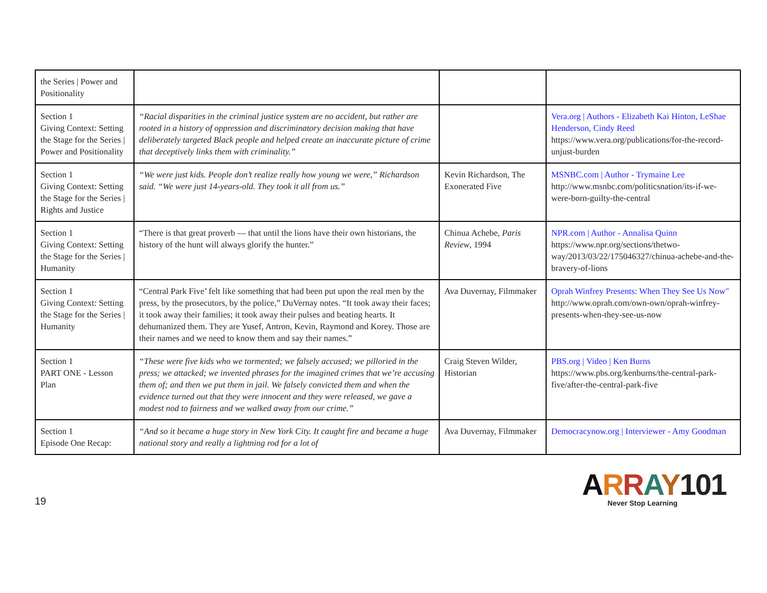| the Series / Power and Positionality | | | |
| Section 1 Giving Context: Setting the Stage for the Series / Power and Positionality | “Racial disparities in the criminal justice system are no accident, but rather are rooted in a history of oppression and discriminatory decision making that have deliberately targeted Black people and helped create an inaccurate picture of crime that deceptively links them with criminality.” | | Vera.org / Authors - Elizabeth Kai Hinton, LeShae Henderson, Cindy Reed https://www.vera.org/publications/for-the-record-unjust-burden |
| Section 1 Giving Context: Setting the Stage for the Series / Rights and Justice | “We were just kids. People don’t realize really how young we were,” Richardson said. “We were just 14-years-old. They took it all from us.” | Kevin Richardson, The Exonerated Five | MSNBC.com / Author - Trymaine Lee http://www.msnbc.com/politicsnation/its-if-we-were-born-guilty-the-central |
| Section 1 Giving Context: Setting the Stage for the Series / Humanity | “There is that great proverb — that until the lions have their own historians, the history of the hunt will always glorify the hunter.” | Chinua Achebe, Paris Review , 1994 | NPR.com / Author - Annalisa Quinn https://www.npr.org/sections/thetwo-way/2013/03/22/175046327/chinua-achebe-and-the-bravery-of-lions |
| Section 1 Giving Context: Setting the Stage for the Series / Humanity | “Central Park Five’ felt like something that had been put upon the real men by the press, by the prosecutors, by the police,” DuVernay notes. “It took away their faces; it took away their families; it took away their pulses and beating hearts. It dehumanized them. They are Yusef, Antron, Kevin, Raymond and Korey. Those are their names and we need to know them and say their names.” | Ava Duvernay, Filmmaker | Oprah Winfrey Presents: When They See Us Now" http://www.oprah.com/own-own/oprah-winfrey-presents-when-they-see-us-now |
| Section 1 PART ONE - Lesson Plan | “These were five kids who we tormented; we falsely accused; we pilloried in the press; we attacked; we invented phrases for the imagined crimes that we’re accusing them of; and then we put them in jail. We falsely convicted them and when the evidence turned out that they were innocent and they were released, we gave a modest nod to fairness and we walked away from our crime.” | Craig Steven Wilder, Historian | PBS.org / Video / Ken Burns https://www.pbs.org/kenburns/the-central-park-five/after-the-central-park-five |
| Section 1 Episode One Recap: | “And so it became a huge story in New York City. It caught fire and became a huge national story and really a lightning rod for a lot of | Ava Duvernay, Filmmaker | Democracynow.org / Interviewer - Amy Goodman |
19
ARRAY101
Never Stop Learning